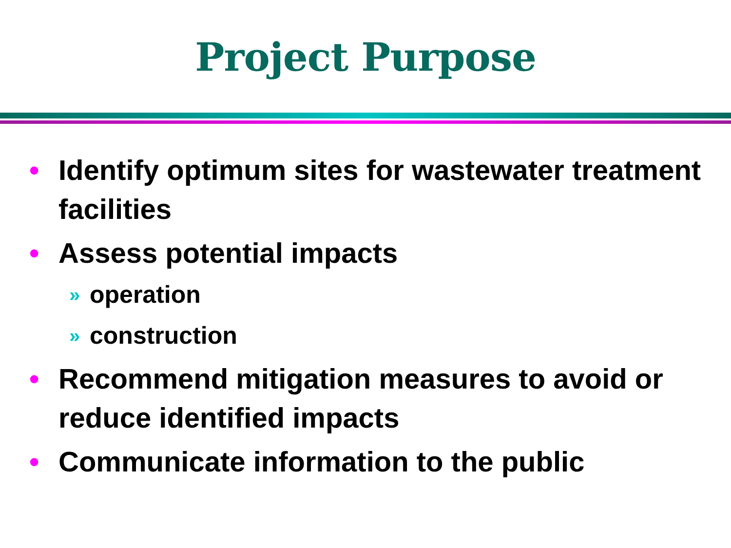Project Purpose
• Identify optimum sites for wastewater treatment facilities
• Assess potential impacts
» operation
» construction
• Recommend mitigation measures to avoid or reduce identified impacts
• Communicate information to the public